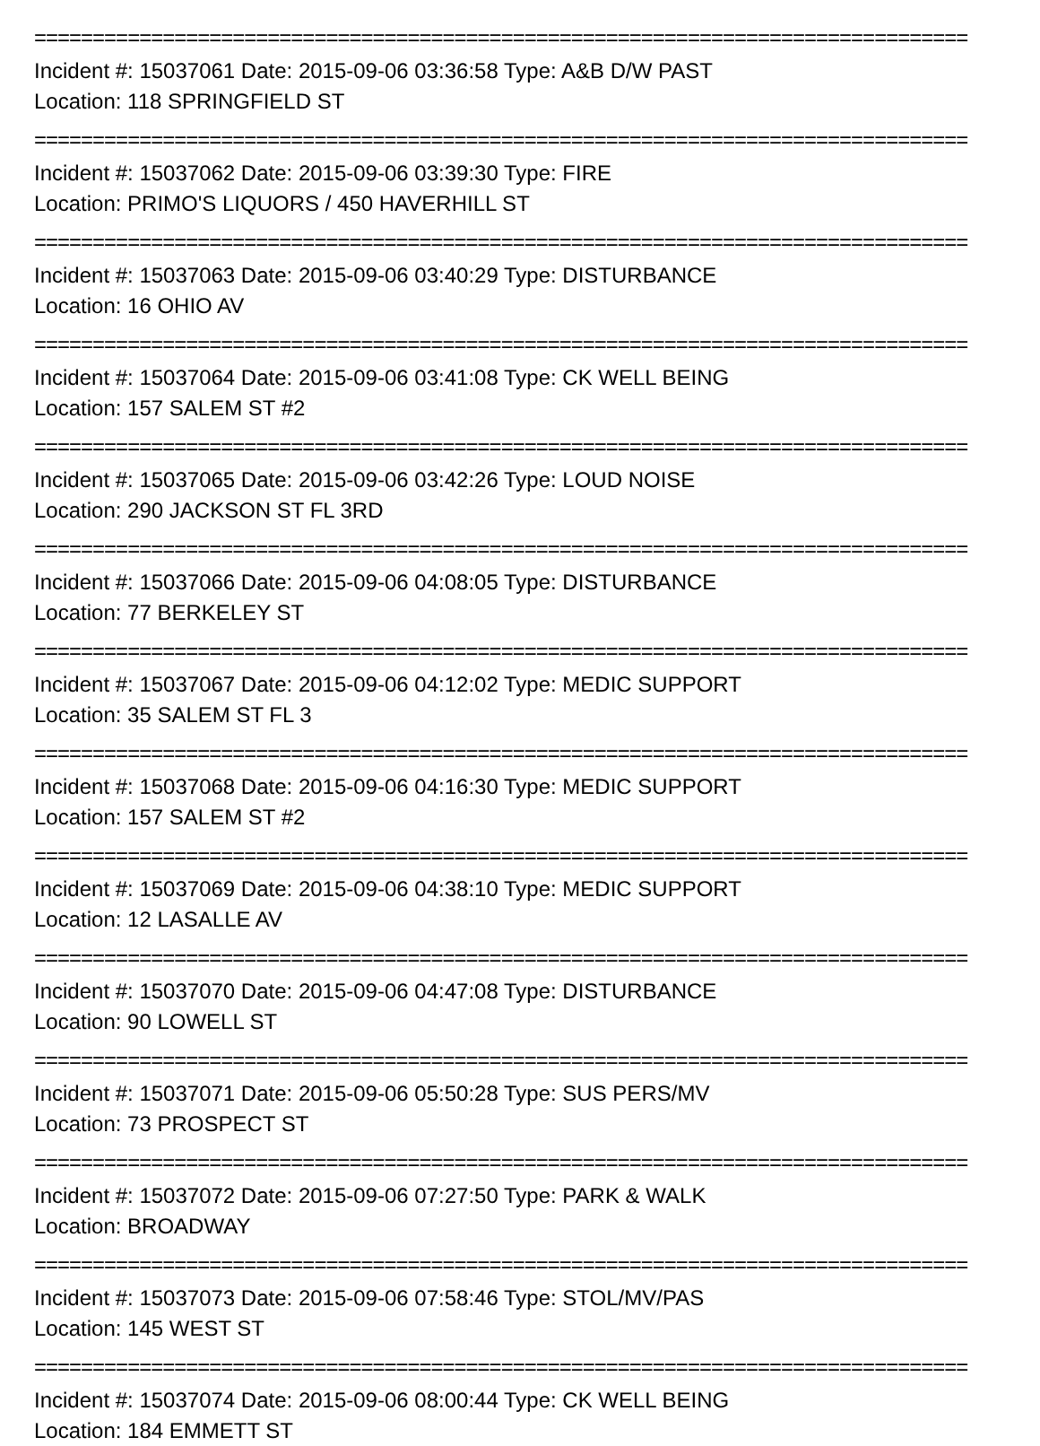================================================================================
Incident #: 15037061 Date: 2015-09-06 03:36:58 Type: A&B D/W PAST
Location: 118 SPRINGFIELD ST
================================================================================
Incident #: 15037062 Date: 2015-09-06 03:39:30 Type: FIRE
Location: PRIMO'S LIQUORS / 450 HAVERHILL ST
================================================================================
Incident #: 15037063 Date: 2015-09-06 03:40:29 Type: DISTURBANCE
Location: 16 OHIO AV
================================================================================
Incident #: 15037064 Date: 2015-09-06 03:41:08 Type: CK WELL BEING
Location: 157 SALEM ST #2
================================================================================
Incident #: 15037065 Date: 2015-09-06 03:42:26 Type: LOUD NOISE
Location: 290 JACKSON ST FL 3RD
================================================================================
Incident #: 15037066 Date: 2015-09-06 04:08:05 Type: DISTURBANCE
Location: 77 BERKELEY ST
================================================================================
Incident #: 15037067 Date: 2015-09-06 04:12:02 Type: MEDIC SUPPORT
Location: 35 SALEM ST FL 3
================================================================================
Incident #: 15037068 Date: 2015-09-06 04:16:30 Type: MEDIC SUPPORT
Location: 157 SALEM ST #2
================================================================================
Incident #: 15037069 Date: 2015-09-06 04:38:10 Type: MEDIC SUPPORT
Location: 12 LASALLE AV
================================================================================
Incident #: 15037070 Date: 2015-09-06 04:47:08 Type: DISTURBANCE
Location: 90 LOWELL ST
================================================================================
Incident #: 15037071 Date: 2015-09-06 05:50:28 Type: SUS PERS/MV
Location: 73 PROSPECT ST
================================================================================
Incident #: 15037072 Date: 2015-09-06 07:27:50 Type: PARK & WALK
Location: BROADWAY
================================================================================
Incident #: 15037073 Date: 2015-09-06 07:58:46 Type: STOL/MV/PAS
Location: 145 WEST ST
================================================================================
Incident #: 15037074 Date: 2015-09-06 08:00:44 Type: CK WELL BEING
Location: 184 EMMETT ST